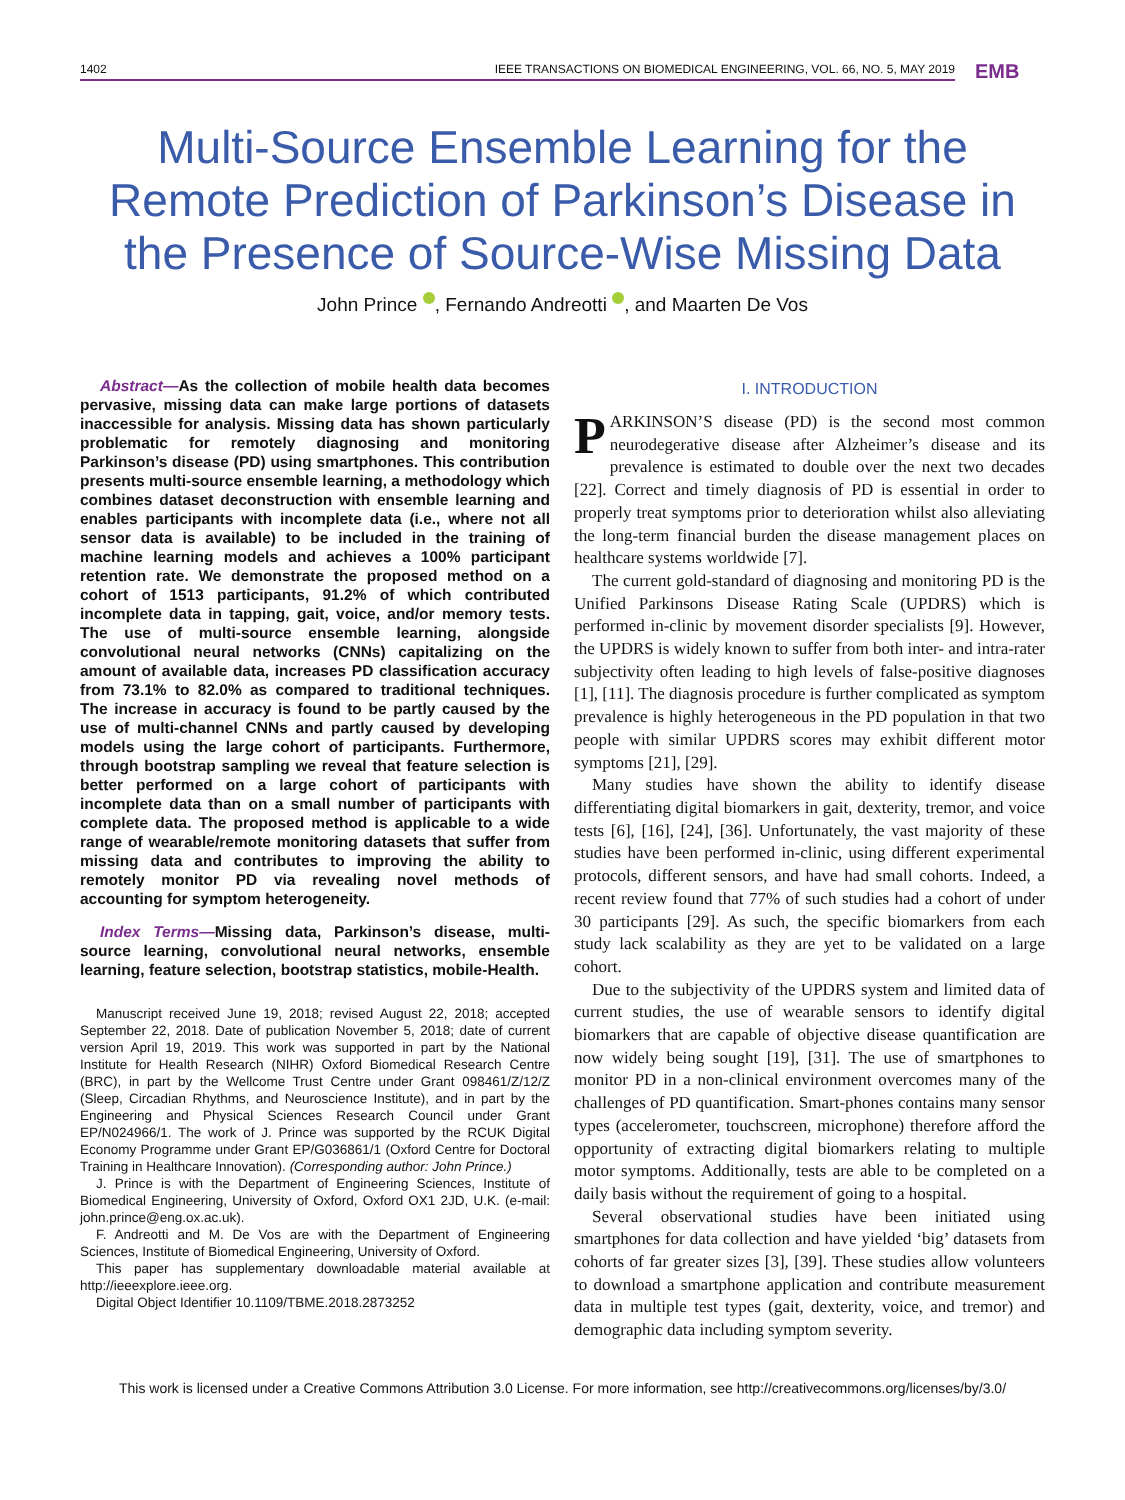1402 IEEE TRANSACTIONS ON BIOMEDICAL ENGINEERING, VOL. 66, NO. 5, MAY 2019
EMB
Multi-Source Ensemble Learning for the Remote Prediction of Parkinson’s Disease in the Presence of Source-Wise Missing Data
John Prince , Fernando Andreotti , and Maarten De Vos
Abstract—As the collection of mobile health data becomes pervasive, missing data can make large portions of datasets inaccessible for analysis. Missing data has shown particularly problematic for remotely diagnosing and monitoring Parkinson’s disease (PD) using smartphones. This contribution presents multi-source ensemble learning, a methodology which combines dataset deconstruction with ensemble learning and enables participants with incomplete data (i.e., where not all sensor data is available) to be included in the training of machine learning models and achieves a 100% participant retention rate. We demonstrate the proposed method on a cohort of 1513 participants, 91.2% of which contributed incomplete data in tapping, gait, voice, and/or memory tests. The use of multi-source ensemble learning, alongside convolutional neural networks (CNNs) capitalizing on the amount of available data, increases PD classification accuracy from 73.1% to 82.0% as compared to traditional techniques. The increase in accuracy is found to be partly caused by the use of multi-channel CNNs and partly caused by developing models using the large cohort of participants. Furthermore, through bootstrap sampling we reveal that feature selection is better performed on a large cohort of participants with incomplete data than on a small number of participants with complete data. The proposed method is applicable to a wide range of wearable/remote monitoring datasets that suffer from missing data and contributes to improving the ability to remotely monitor PD via revealing novel methods of accounting for symptom heterogeneity.
Index Terms—Missing data, Parkinson’s disease, multi-source learning, convolutional neural networks, ensemble learning, feature selection, bootstrap statistics, mobile-Health.
Manuscript received June 19, 2018; revised August 22, 2018; accepted September 22, 2018. Date of publication November 5, 2018; date of current version April 19, 2019. This work was supported in part by the National Institute for Health Research (NIHR) Oxford Biomedical Research Centre (BRC), in part by the Wellcome Trust Centre under Grant 098461/Z/12/Z (Sleep, Circadian Rhythms, and Neuroscience Institute), and in part by the Engineering and Physical Sciences Research Council under Grant EP/N024966/1. The work of J. Prince was supported by the RCUK Digital Economy Programme under Grant EP/G036861/1 (Oxford Centre for Doctoral Training in Healthcare Innovation). (Corresponding author: John Prince.)
J. Prince is with the Department of Engineering Sciences, Institute of Biomedical Engineering, University of Oxford, Oxford OX1 2JD, U.K. (e-mail: john.prince@eng.ox.ac.uk).
F. Andreotti and M. De Vos are with the Department of Engineering Sciences, Institute of Biomedical Engineering, University of Oxford.
This paper has supplementary downloadable material available at http://ieeexplore.ieee.org.
Digital Object Identifier 10.1109/TBME.2018.2873252
I. INTRODUCTION
PARKINSON’S disease (PD) is the second most common neurodegerative disease after Alzheimer’s disease and its prevalence is estimated to double over the next two decades [22]. Correct and timely diagnosis of PD is essential in order to properly treat symptoms prior to deterioration whilst also alleviating the long-term financial burden the disease management places on healthcare systems worldwide [7].
The current gold-standard of diagnosing and monitoring PD is the Unified Parkinsons Disease Rating Scale (UPDRS) which is performed in-clinic by movement disorder specialists [9]. However, the UPDRS is widely known to suffer from both inter- and intra-rater subjectivity often leading to high levels of false-positive diagnoses [1], [11]. The diagnosis procedure is further complicated as symptom prevalence is highly heterogeneous in the PD population in that two people with similar UPDRS scores may exhibit different motor symptoms [21], [29].
Many studies have shown the ability to identify disease differentiating digital biomarkers in gait, dexterity, tremor, and voice tests [6], [16], [24], [36]. Unfortunately, the vast majority of these studies have been performed in-clinic, using different experimental protocols, different sensors, and have had small cohorts. Indeed, a recent review found that 77% of such studies had a cohort of under 30 participants [29]. As such, the specific biomarkers from each study lack scalability as they are yet to be validated on a large cohort.
Due to the subjectivity of the UPDRS system and limited data of current studies, the use of wearable sensors to identify digital biomarkers that are capable of objective disease quantification are now widely being sought [19], [31]. The use of smartphones to monitor PD in a non-clinical environment overcomes many of the challenges of PD quantification. Smart-phones contains many sensor types (accelerometer, touchscreen, microphone) therefore afford the opportunity of extracting digital biomarkers relating to multiple motor symptoms. Additionally, tests are able to be completed on a daily basis without the requirement of going to a hospital.
Several observational studies have been initiated using smartphones for data collection and have yielded ‘big’ datasets from cohorts of far greater sizes [3], [39]. These studies allow volunteers to download a smartphone application and contribute measurement data in multiple test types (gait, dexterity, voice, and tremor) and demographic data including symptom severity.
This work is licensed under a Creative Commons Attribution 3.0 License. For more information, see http://creativecommons.org/licenses/by/3.0/